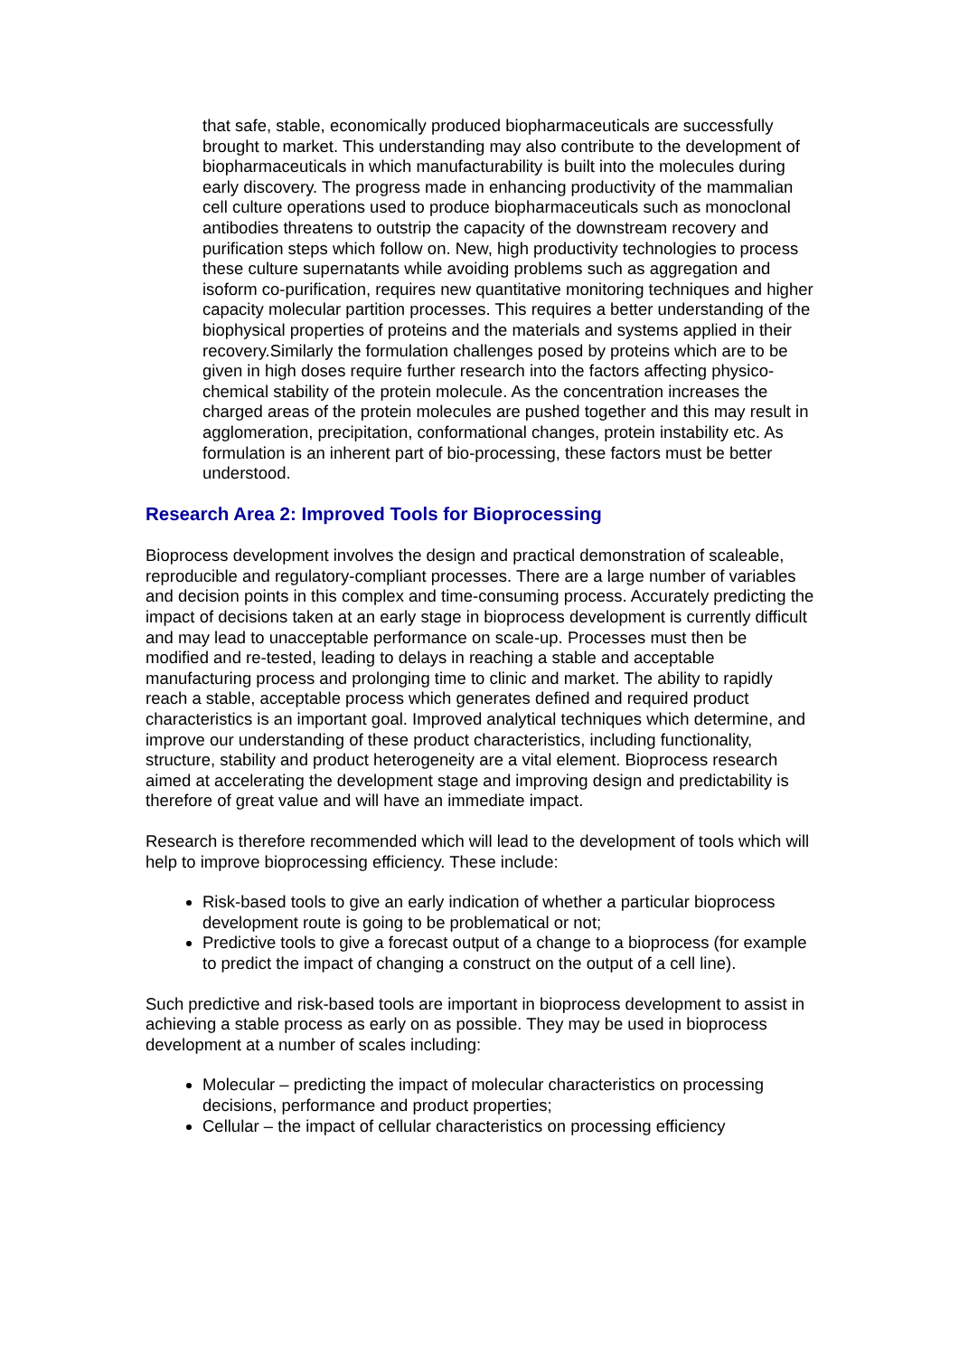that safe, stable, economically produced biopharmaceuticals are successfully brought to market. This understanding may also contribute to the development of biopharmaceuticals in which manufacturability is built into the molecules during early discovery. The progress made in enhancing productivity of the mammalian cell culture operations used to produce biopharmaceuticals such as monoclonal antibodies threatens to outstrip the capacity of the downstream recovery and purification steps which follow on. New, high productivity technologies to process these culture supernatants while avoiding problems such as aggregation and isoform co-purification, requires new quantitative monitoring techniques and higher capacity molecular partition processes. This requires a better understanding of the biophysical properties of proteins and the materials and systems applied in their recovery.Similarly the formulation challenges posed by proteins which are to be given in high doses require further research into the factors affecting physico-chemical stability of the protein molecule. As the concentration increases the charged areas of the protein molecules are pushed together and this may result in agglomeration, precipitation, conformational changes, protein instability etc. As formulation is an inherent part of bio-processing, these factors must be better understood.
Research Area 2: Improved Tools for Bioprocessing
Bioprocess development involves the design and practical demonstration of scaleable, reproducible and regulatory-compliant processes. There are a large number of variables and decision points in this complex and time-consuming process. Accurately predicting the impact of decisions taken at an early stage in bioprocess development is currently difficult and may lead to unacceptable performance on scale-up. Processes must then be modified and re-tested, leading to delays in reaching a stable and acceptable manufacturing process and prolonging time to clinic and market. The ability to rapidly reach a stable, acceptable process which generates defined and required product characteristics is an important goal. Improved analytical techniques which determine, and improve our understanding of these product characteristics, including functionality, structure, stability and product heterogeneity are a vital element. Bioprocess research aimed at accelerating the development stage and improving design and predictability is therefore of great value and will have an immediate impact.
Research is therefore recommended which will lead to the development of tools which will help to improve bioprocessing efficiency. These include:
Risk-based tools to give an early indication of whether a particular bioprocess development route is going to be problematical or not;
Predictive tools to give a forecast output of a change to a bioprocess (for example to predict the impact of changing a construct on the output of a cell line).
Such predictive and risk-based tools are important in bioprocess development to assist in achieving a stable process as early on as possible. They may be used in bioprocess development at a number of scales including:
Molecular – predicting the impact of molecular characteristics on processing decisions, performance and product properties;
Cellular – the impact of cellular characteristics on processing efficiency